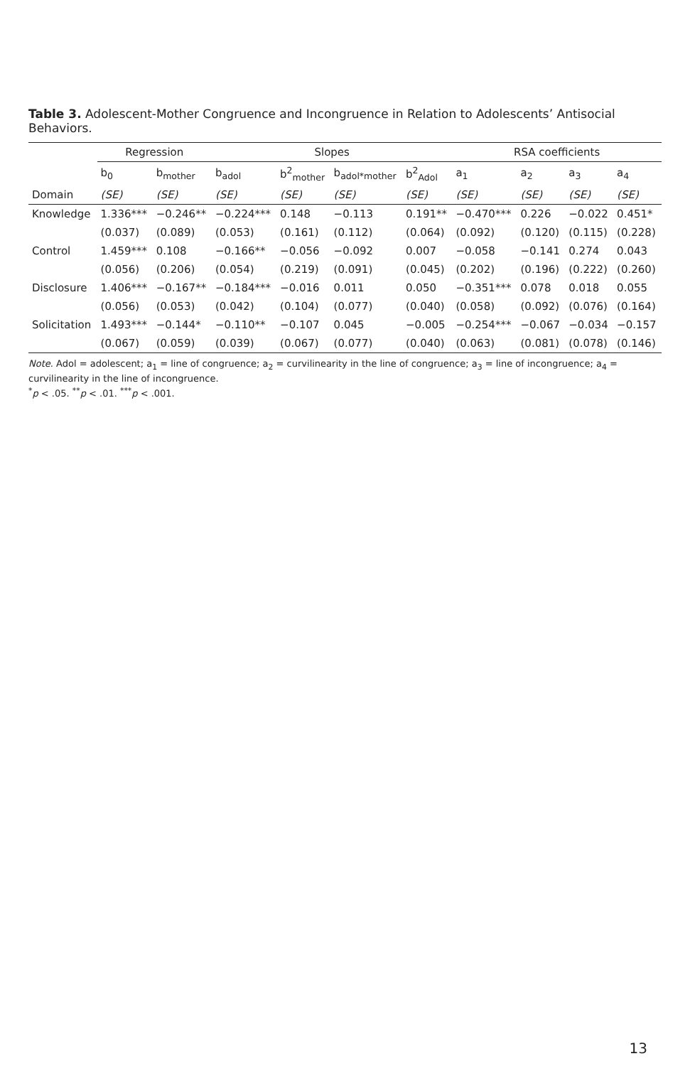Table 3. Adolescent-Mother Congruence and Incongruence in Relation to Adolescents’ Antisocial Behaviors.
| | Regression | | Slopes | | | | RSA coefficients | | | |
| --- | --- | --- | --- | --- | --- | --- | --- | --- | --- | --- |
| | b<sub>0</sub> | b<sub>mother</sub> | b<sub>adol</sub> | b<sup>2</sup><sub>mother</sub> | b<sub>adol*mother</sub> | b<sup>2</sup><sub>Adol</sub> | a<sub>1</sub> | a<sub>2</sub> | a<sub>3</sub> | a<sub>4</sub> |
| Domain | (SE) | (SE) | (SE) | (SE) | (SE) | (SE) | (SE) | (SE) | (SE) | (SE) |
| Knowledge | 1.336*** | −0.246** | −0.224*** | 0.148 | −0.113 | 0.191** | −0.470*** | 0.226 | −0.022 | 0.451* |
| | (0.037) | (0.089) | (0.053) | (0.161) | (0.112) | (0.064) | (0.092) | (0.120) | (0.115) | (0.228) |
| Control | 1.459*** | 0.108 | −0.166** | −0.056 | −0.092 | 0.007 | −0.058 | −0.141 | 0.274 | 0.043 |
| | (0.056) | (0.206) | (0.054) | (0.219) | (0.091) | (0.045) | (0.202) | (0.196) | (0.222) | (0.260) |
| Disclosure | 1.406*** | −0.167** | −0.184*** | −0.016 | 0.011 | 0.050 | −0.351*** | 0.078 | 0.018 | 0.055 |
| | (0.056) | (0.053) | (0.042) | (0.104) | (0.077) | (0.040) | (0.058) | (0.092) | (0.076) | (0.164) |
| Solicitation | 1.493*** | −0.144* | −0.110** | −0.107 | 0.045 | −0.005 | −0.254*** | −0.067 | −0.034 | −0.157 |
| | (0.067) | (0.059) | (0.039) | (0.067) | (0.077) | (0.040) | (0.063) | (0.081) | (0.078) | (0.146) |
Note. Adol = adolescent; a<sub>1</sub> = line of congruence; a<sub>2</sub> = curvilinearity in the line of congruence; a<sub>3</sub> = line of incongruence; a<sub>4</sub> = curvilinearity in the line of incongruence.
<sup>*</sup> p < .05. <sup>**</sup>p < .01. <sup>***</sup>p < .001.
13